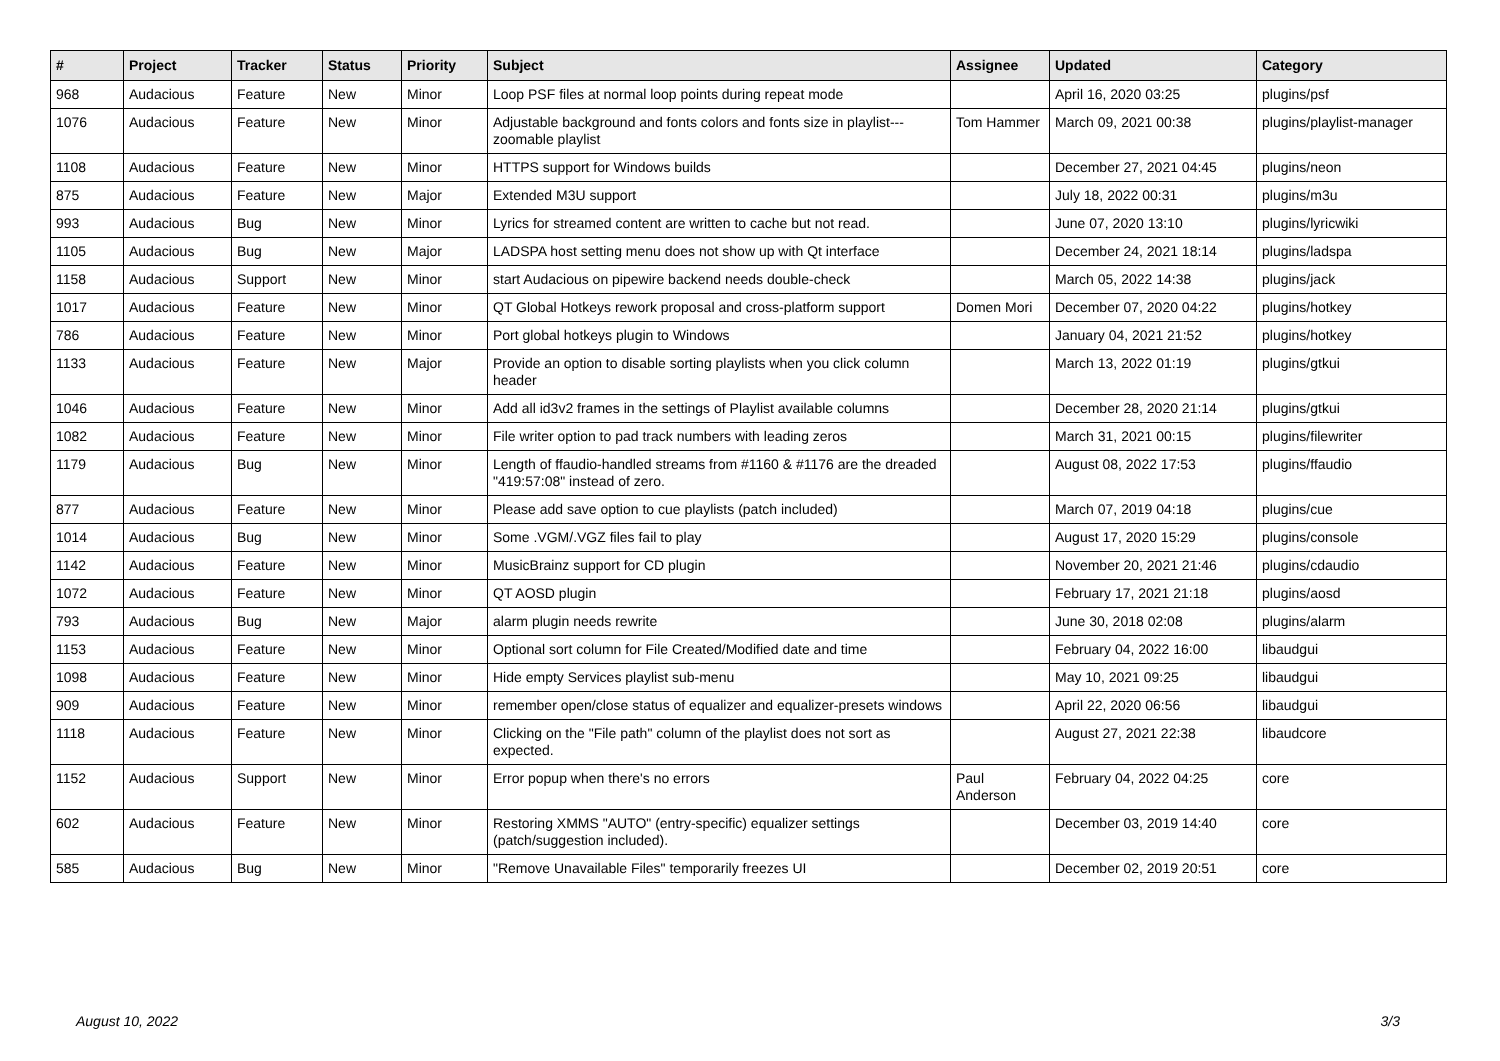| # | Project | Tracker | Status | Priority | Subject | Assignee | Updated | Category |
| --- | --- | --- | --- | --- | --- | --- | --- | --- |
| 968 | Audacious | Feature | New | Minor | Loop PSF files at normal loop points during repeat mode | | April 16, 2020 03:25 | plugins/psf |
| 1076 | Audacious | Feature | New | Minor | Adjustable background and fonts colors and fonts size in playlist---zoomable playlist | Tom Hammer | March 09, 2021 00:38 | plugins/playlist-manager |
| 1108 | Audacious | Feature | New | Minor | HTTPS support for Windows builds | | December 27, 2021 04:45 | plugins/neon |
| 875 | Audacious | Feature | New | Major | Extended M3U support | | July 18, 2022 00:31 | plugins/m3u |
| 993 | Audacious | Bug | New | Minor | Lyrics for streamed content are written to cache but not read. | | June 07, 2020 13:10 | plugins/lyricwiki |
| 1105 | Audacious | Bug | New | Major | LADSPA host setting menu does not show up with Qt interface | | December 24, 2021 18:14 | plugins/ladspa |
| 1158 | Audacious | Support | New | Minor | start Audacious on pipewire backend needs double-check | | March 05, 2022 14:38 | plugins/jack |
| 1017 | Audacious | Feature | New | Minor | QT Global Hotkeys rework proposal and cross-platform support | Domen Mori | December 07, 2020 04:22 | plugins/hotkey |
| 786 | Audacious | Feature | New | Minor | Port global hotkeys plugin to Windows | | January 04, 2021 21:52 | plugins/hotkey |
| 1133 | Audacious | Feature | New | Major | Provide an option to disable sorting playlists when you click column header | | March 13, 2022 01:19 | plugins/gtkui |
| 1046 | Audacious | Feature | New | Minor | Add all id3v2 frames in the settings of Playlist available columns | | December 28, 2020 21:14 | plugins/gtkui |
| 1082 | Audacious | Feature | New | Minor | File writer option to pad track numbers with leading zeros | | March 31, 2021 00:15 | plugins/filewriter |
| 1179 | Audacious | Bug | New | Minor | Length of ffaudio-handled streams from #1160 & #1176 are the dreaded "419:57:08" instead of zero. | | August 08, 2022 17:53 | plugins/ffaudio |
| 877 | Audacious | Feature | New | Minor | Please add save option to cue playlists (patch included) | | March 07, 2019 04:18 | plugins/cue |
| 1014 | Audacious | Bug | New | Minor | Some .VGM/.VGZ files fail to play | | August 17, 2020 15:29 | plugins/console |
| 1142 | Audacious | Feature | New | Minor | MusicBrainz support for CD plugin | | November 20, 2021 21:46 | plugins/cdaudio |
| 1072 | Audacious | Feature | New | Minor | QT AOSD plugin | | February 17, 2021 21:18 | plugins/aosd |
| 793 | Audacious | Bug | New | Major | alarm plugin needs rewrite | | June 30, 2018 02:08 | plugins/alarm |
| 1153 | Audacious | Feature | New | Minor | Optional sort column for File Created/Modified date and time | | February 04, 2022 16:00 | libaudgui |
| 1098 | Audacious | Feature | New | Minor | Hide empty Services playlist sub-menu | | May 10, 2021 09:25 | libaudgui |
| 909 | Audacious | Feature | New | Minor | remember open/close status of equalizer and equalizer-presets windows | | April 22, 2020 06:56 | libaudgui |
| 1118 | Audacious | Feature | New | Minor | Clicking on the "File path" column of the playlist does not sort as expected. | | August 27, 2021 22:38 | libaudcore |
| 1152 | Audacious | Support | New | Minor | Error popup when there's no errors | Paul Anderson | February 04, 2022 04:25 | core |
| 602 | Audacious | Feature | New | Minor | Restoring XMMS "AUTO" (entry-specific) equalizer settings (patch/suggestion included). | | December 03, 2019 14:40 | core |
| 585 | Audacious | Bug | New | Minor | "Remove Unavailable Files" temporarily freezes UI | | December 02, 2019 20:51 | core |
August 10, 2022 3/3